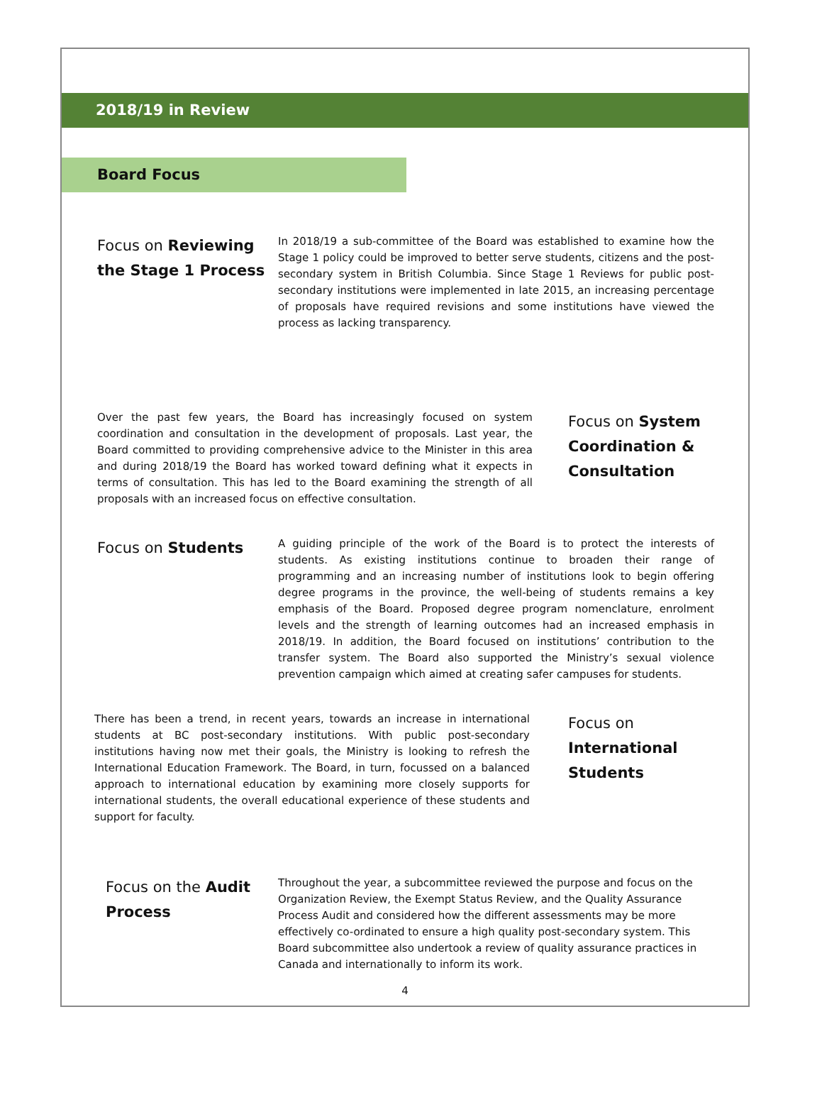2018/19 in Review
Board Focus
Focus on Reviewing the Stage 1 Process
In 2018/19 a sub-committee of the Board was established to examine how the Stage 1 policy could be improved to better serve students, citizens and the post-secondary system in British Columbia. Since Stage 1 Reviews for public post-secondary institutions were implemented in late 2015, an increasing percentage of proposals have required revisions and some institutions have viewed the process as lacking transparency.
Over the past few years, the Board has increasingly focused on system coordination and consultation in the development of proposals. Last year, the Board committed to providing comprehensive advice to the Minister in this area and during 2018/19 the Board has worked toward defining what it expects in terms of consultation. This has led to the Board examining the strength of all proposals with an increased focus on effective consultation.
Focus on System Coordination & Consultation
Focus on Students
A guiding principle of the work of the Board is to protect the interests of students. As existing institutions continue to broaden their range of programming and an increasing number of institutions look to begin offering degree programs in the province, the well-being of students remains a key emphasis of the Board. Proposed degree program nomenclature, enrolment levels and the strength of learning outcomes had an increased emphasis in 2018/19. In addition, the Board focused on institutions’ contribution to the transfer system. The Board also supported the Ministry’s sexual violence prevention campaign which aimed at creating safer campuses for students.
There has been a trend, in recent years, towards an increase in international students at BC post-secondary institutions. With public post-secondary institutions having now met their goals, the Ministry is looking to refresh the International Education Framework. The Board, in turn, focussed on a balanced approach to international education by examining more closely supports for international students, the overall educational experience of these students and support for faculty.
Focus on International Students
Focus on the Audit Process
Throughout the year, a subcommittee reviewed the purpose and focus on the Organization Review, the Exempt Status Review, and the Quality Assurance Process Audit and considered how the different assessments may be more effectively co-ordinated to ensure a high quality post-secondary system. This Board subcommittee also undertook a review of quality assurance practices in Canada and internationally to inform its work.
4